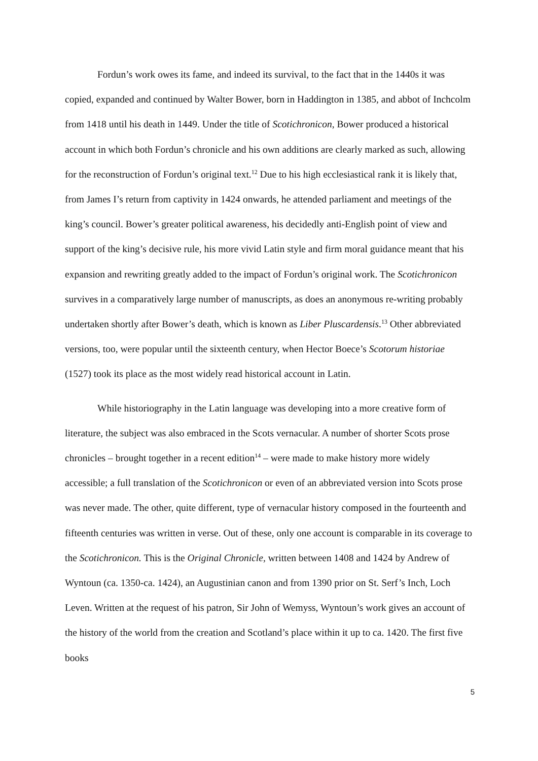Fordun’s work owes its fame, and indeed its survival, to the fact that in the 1440s it was copied, expanded and continued by Walter Bower, born in Haddington in 1385, and abbot of Inchcolm from 1418 until his death in 1449. Under the title of Scotichronicon, Bower produced a historical account in which both Fordun’s chronicle and his own additions are clearly marked as such, allowing for the reconstruction of Fordun’s original text.<sup>12</sup> Due to his high ecclesiastical rank it is likely that, from James I’s return from captivity in 1424 onwards, he attended parliament and meetings of the king’s council. Bower’s greater political awareness, his decidedly anti-English point of view and support of the king’s decisive rule, his more vivid Latin style and firm moral guidance meant that his expansion and rewriting greatly added to the impact of Fordun’s original work. The Scotichronicon survives in a comparatively large number of manuscripts, as does an anonymous re-writing probably undertaken shortly after Bower’s death, which is known as Liber Pluscardensis.<sup>13</sup> Other abbreviated versions, too, were popular until the sixteenth century, when Hector Boece’s Scotorum historiae (1527) took its place as the most widely read historical account in Latin.
While historiography in the Latin language was developing into a more creative form of literature, the subject was also embraced in the Scots vernacular. A number of shorter Scots prose chronicles – brought together in a recent edition<sup>14</sup> – were made to make history more widely accessible; a full translation of the Scotichronicon or even of an abbreviated version into Scots prose was never made. The other, quite different, type of vernacular history composed in the fourteenth and fifteenth centuries was written in verse. Out of these, only one account is comparable in its coverage to the Scotichronicon. This is the Original Chronicle, written between 1408 and 1424 by Andrew of Wyntoun (ca. 1350-ca. 1424), an Augustinian canon and from 1390 prior on St. Serf’s Inch, Loch Leven. Written at the request of his patron, Sir John of Wemyss, Wyntoun’s work gives an account of the history of the world from the creation and Scotland’s place within it up to ca. 1420. The first five books
5